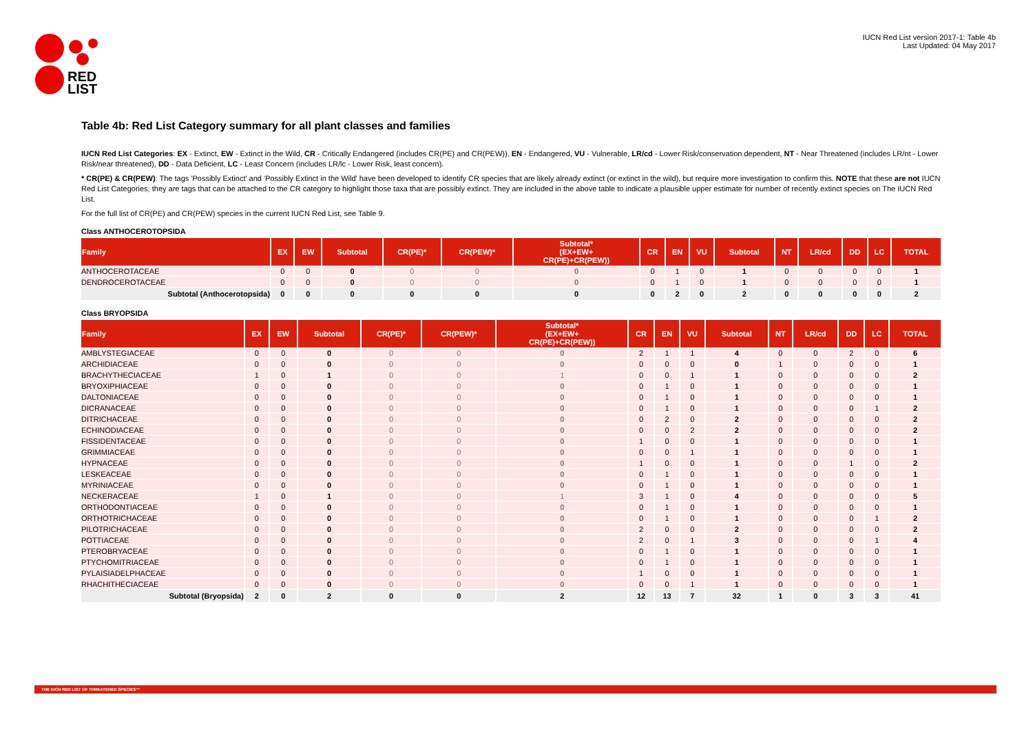RED
LIST
IUCN Red List version 2017-1: Table 4b
Last Updated: 04 May 2017
Table 4b: Red List Category summary for all plant classes and families
IUCN Red List Categories: EX - Extinct, EW - Extinct in the Wild, CR - Critically Endangered (includes CR(PE) and CR(PEW)), EN - Endangered, VU - Vulnerable, LR/cd - Lower Risk/conservation dependent, NT - Near Threatened (includes LR/nt - Lower Risk/near threatened), DD - Data Deficient, LC - Least Concern (includes LR/lc - Lower Risk, least concern).
* CR(PE) & CR(PEW): The tags 'Possibly Extinct' and 'Possibly Extinct in the Wild' have been developed to identify CR species that are likely already extinct (or extinct in the wild), but require more investigation to confirm this. NOTE that these are not IUCN Red List Categories; they are tags that can be attached to the CR category to highlight those taxa that are possibly extinct. They are included in the above table to indicate a plausible upper estimate for number of recently extinct species on The IUCN Red List.
For the full list of CR(PE) and CR(PEW) species in the current IUCN Red List, see Table 9.
Class ANTHOCEROTOPSIDA
| Family | EX | EW | Subtotal | CR(PE)* | CR(PEW)* | Subtotal* (EX+EW+ CR(PE)+CR(PEW)) | CR | EN | VU | Subtotal | NT | LR/cd | DD | LC | TOTAL |
| --- | --- | --- | --- | --- | --- | --- | --- | --- | --- | --- | --- | --- | --- | --- | --- |
| ANTHOCEROTACEAE | 0 | 0 | 0 | 0 | 0 | 0 | 0 | 1 | 0 | 1 | 0 | 0 | 0 | 0 | 1 |
| DENDROCEROTACEAE | 0 | 0 | 0 | 0 | 0 | 0 | 0 | 1 | 0 | 1 | 0 | 0 | 0 | 0 | 1 |
| Subtotal (Anthocerotopsida) | 0 | 0 | 0 | 0 | 0 | 0 | 0 | 2 | 0 | 2 | 0 | 0 | 0 | 0 | 2 |
Class BRYOPSIDA
| Family | EX | EW | Subtotal | CR(PE)* | CR(PEW)* | Subtotal* (EX+EW+ CR(PE)+CR(PEW)) | CR | EN | VU | Subtotal | NT | LR/cd | DD | LC | TOTAL |
| --- | --- | --- | --- | --- | --- | --- | --- | --- | --- | --- | --- | --- | --- | --- | --- |
| AMBLYSTEGIACEAE | 0 | 0 | 0 | 0 | 0 | 0 | 2 | 1 | 1 | 4 | 0 | 0 | 2 | 0 | 6 |
| ARCHIDIACEAE | 0 | 0 | 0 | 0 | 0 | 0 | 0 | 0 | 0 | 0 | 1 | 0 | 0 | 0 | 1 |
| BRACHYTHECIACEAE | 1 | 0 | 1 | 0 | 0 | 1 | 0 | 0 | 1 | 1 | 0 | 0 | 0 | 0 | 2 |
| BRYOXIPHIACEAE | 0 | 0 | 0 | 0 | 0 | 0 | 0 | 1 | 0 | 1 | 0 | 0 | 0 | 0 | 1 |
| DALTONIACEAE | 0 | 0 | 0 | 0 | 0 | 0 | 0 | 1 | 0 | 1 | 0 | 0 | 0 | 0 | 1 |
| DICRANACEAE | 0 | 0 | 0 | 0 | 0 | 0 | 0 | 1 | 0 | 1 | 0 | 0 | 0 | 1 | 2 |
| DITRICHACEAE | 0 | 0 | 0 | 0 | 0 | 0 | 0 | 2 | 0 | 2 | 0 | 0 | 0 | 0 | 2 |
| ECHINODIACEAE | 0 | 0 | 0 | 0 | 0 | 0 | 0 | 0 | 2 | 2 | 0 | 0 | 0 | 0 | 2 |
| FISSIDENTACEAE | 0 | 0 | 0 | 0 | 0 | 0 | 1 | 0 | 0 | 1 | 0 | 0 | 0 | 0 | 1 |
| GRIMMIACEAE | 0 | 0 | 0 | 0 | 0 | 0 | 0 | 0 | 1 | 1 | 0 | 0 | 0 | 0 | 1 |
| HYPNACEAE | 0 | 0 | 0 | 0 | 0 | 0 | 1 | 0 | 0 | 1 | 0 | 0 | 1 | 0 | 2 |
| LESKEACEAE | 0 | 0 | 0 | 0 | 0 | 0 | 0 | 1 | 0 | 1 | 0 | 0 | 0 | 0 | 1 |
| MYRINIACEAE | 0 | 0 | 0 | 0 | 0 | 0 | 0 | 1 | 0 | 1 | 0 | 0 | 0 | 0 | 1 |
| NECKERACEAE | 1 | 0 | 1 | 0 | 0 | 1 | 3 | 1 | 0 | 4 | 0 | 0 | 0 | 0 | 5 |
| ORTHODONTIACEAE | 0 | 0 | 0 | 0 | 0 | 0 | 0 | 1 | 0 | 1 | 0 | 0 | 0 | 0 | 1 |
| ORTHOTRICHACEAE | 0 | 0 | 0 | 0 | 0 | 0 | 0 | 1 | 0 | 1 | 0 | 0 | 0 | 1 | 2 |
| PILOTRICHACEAE | 0 | 0 | 0 | 0 | 0 | 0 | 2 | 0 | 0 | 2 | 0 | 0 | 0 | 0 | 2 |
| POTTIACEAE | 0 | 0 | 0 | 0 | 0 | 0 | 2 | 0 | 1 | 3 | 0 | 0 | 0 | 1 | 4 |
| PTEROBRYACEAE | 0 | 0 | 0 | 0 | 0 | 0 | 0 | 1 | 0 | 1 | 0 | 0 | 0 | 0 | 1 |
| PTYCHOMITRIACEAE | 0 | 0 | 0 | 0 | 0 | 0 | 0 | 1 | 0 | 1 | 0 | 0 | 0 | 0 | 1 |
| PYLAISIADELPHACEAE | 0 | 0 | 0 | 0 | 0 | 0 | 1 | 0 | 0 | 1 | 0 | 0 | 0 | 0 | 1 |
| RHACHITHECIACEAE | 0 | 0 | 0 | 0 | 0 | 0 | 0 | 0 | 1 | 1 | 0 | 0 | 0 | 0 | 1 |
| Subtotal (Bryopsida) | 2 | 0 | 2 | 0 | 0 | 2 | 12 | 13 | 7 | 32 | 1 | 0 | 3 | 3 | 41 |
THE IUCN RED LIST OF THREATENED SPECIES™